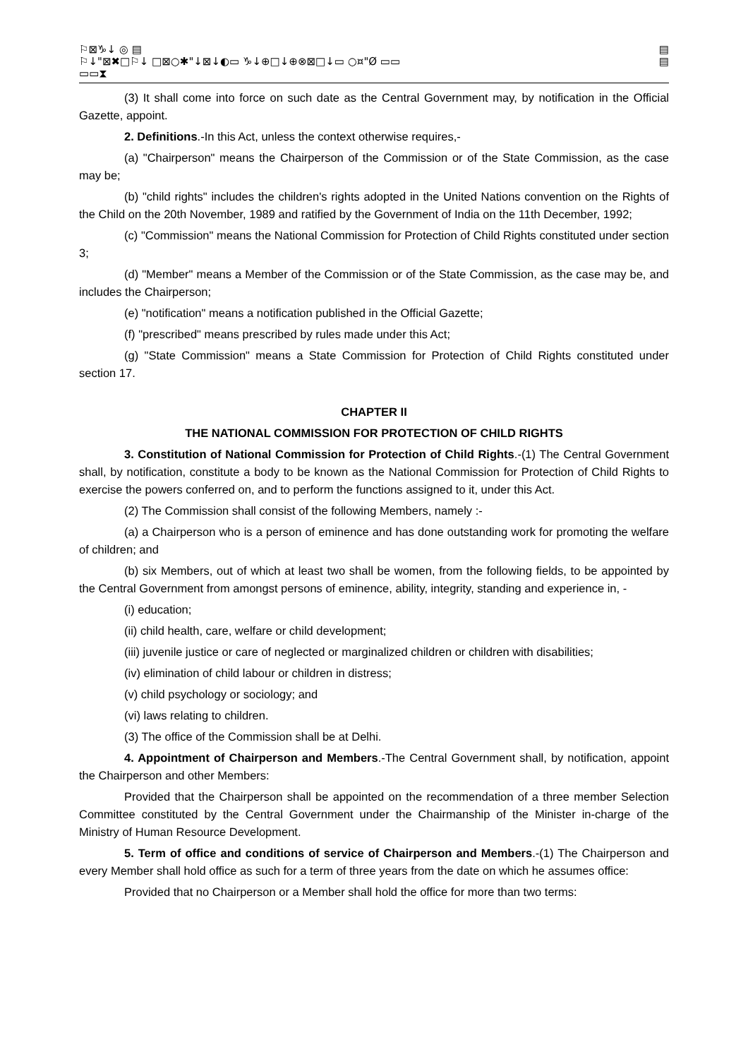⚐⊠♑↓ ◎ ▤
⚐↓"⊠✖□⚐↓ □⊠○✱"↓⊠↓◐▭ ♑↓⊕□↓⊕⊗⊠□↓▭ ○¤"Ø ▭▭
▭▭⧗
▤
▤
(3) It shall come into force on such date as the Central Government may, by notification in the Official Gazette, appoint.
2. Definitions.-In this Act, unless the context otherwise requires,-
(a) "Chairperson" means the Chairperson of the Commission or of the State Commission, as the case may be;
(b) "child rights" includes the children's rights adopted in the United Nations convention on the Rights of the Child on the 20th November, 1989 and ratified by the Government of India on the 11th December, 1992;
(c) "Commission" means the National Commission for Protection of Child Rights constituted under section 3;
(d) "Member" means a Member of the Commission or of the State Commission, as the case may be, and includes the Chairperson;
(e) "notification" means a notification published in the Official Gazette;
(f) "prescribed" means prescribed by rules made under this Act;
(g) "State Commission" means a State Commission for Protection of Child Rights constituted under section 17.
CHAPTER II
THE NATIONAL COMMISSION FOR PROTECTION OF CHILD RIGHTS
3. Constitution of National Commission for Protection of Child Rights.-(1) The Central Government shall, by notification, constitute a body to be known as the National Commission for Protection of Child Rights to exercise the powers conferred on, and to perform the functions assigned to it, under this Act.
(2) The Commission shall consist of the following Members, namely :-
(a) a Chairperson who is a person of eminence and has done outstanding work for promoting the welfare of children; and
(b) six Members, out of which at least two shall be women, from the following fields, to be appointed by the Central Government from amongst persons of eminence, ability, integrity, standing and experience in, -
(i) education;
(ii) child health, care, welfare or child development;
(iii) juvenile justice or care of neglected or marginalized children or children with disabilities;
(iv) elimination of child labour or children in distress;
(v) child psychology or sociology; and
(vi) laws relating to children.
(3) The office of the Commission shall be at Delhi.
4. Appointment of Chairperson and Members.-The Central Government shall, by notification, appoint the Chairperson and other Members:
Provided that the Chairperson shall be appointed on the recommendation of a three member Selection Committee constituted by the Central Government under the Chairmanship of the Minister in-charge of the Ministry of Human Resource Development.
5. Term of office and conditions of service of Chairperson and Members.-(1) The Chairperson and every Member shall hold office as such for a term of three years from the date on which he assumes office:
Provided that no Chairperson or a Member shall hold the office for more than two terms: